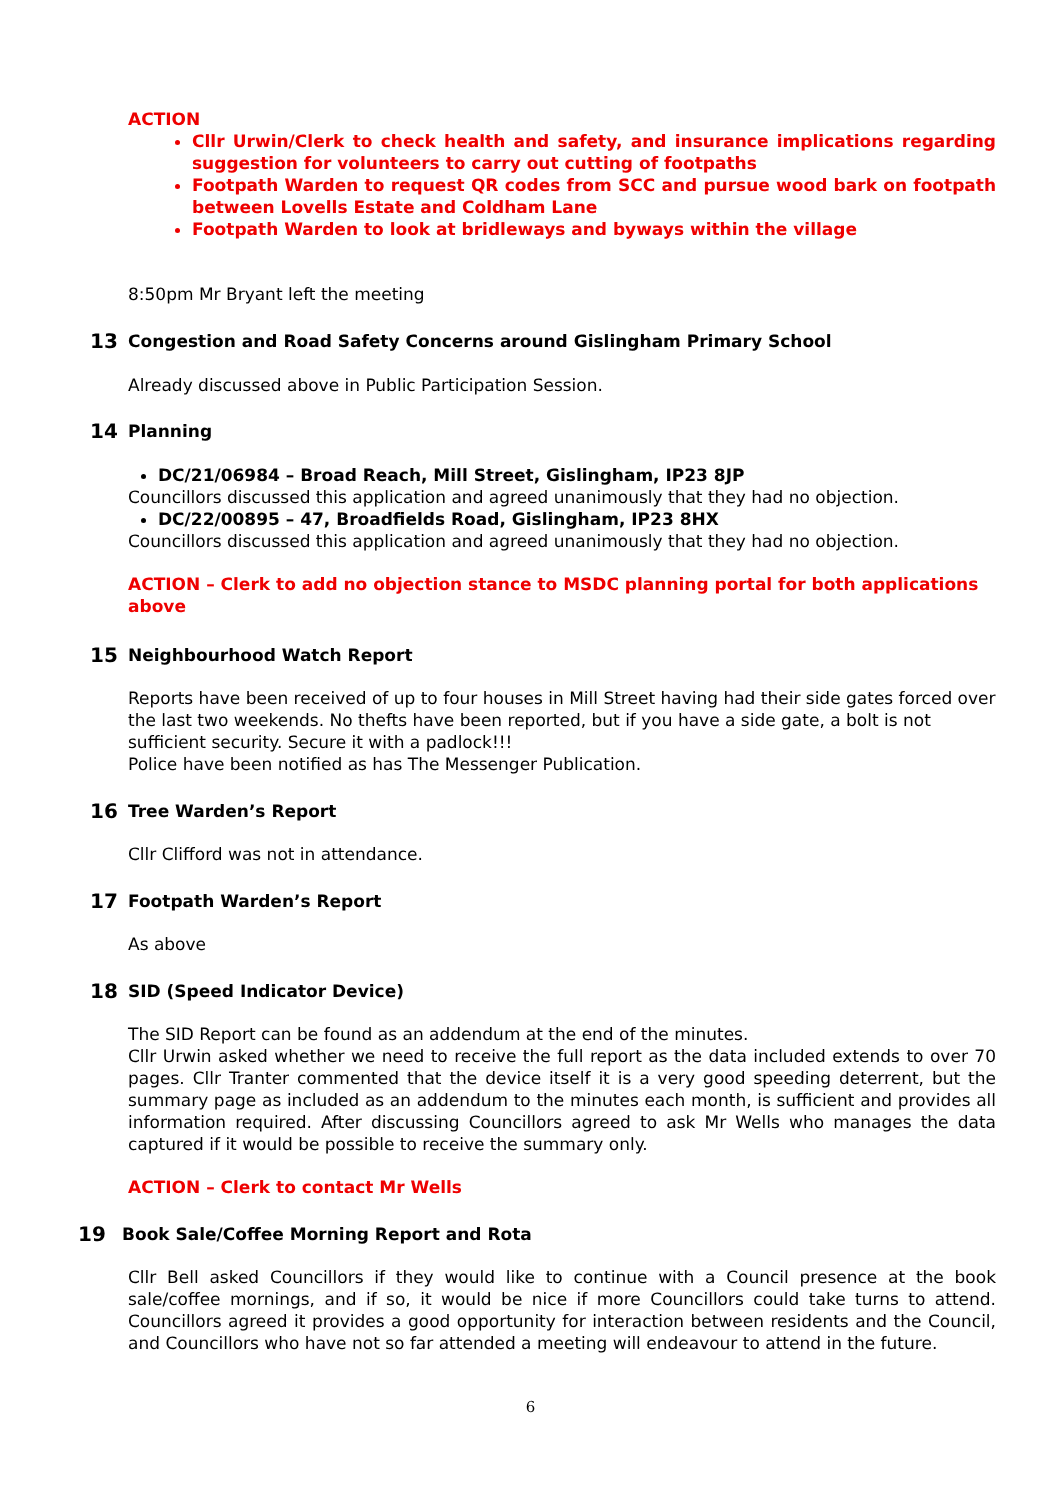ACTION
Cllr Urwin/Clerk to check health and safety, and insurance implications regarding suggestion for volunteers to carry out cutting of footpaths
Footpath Warden to request QR codes from SCC and pursue wood bark on footpath between Lovells Estate and Coldham Lane
Footpath Warden to look at bridleways and byways within the village
8:50pm Mr Bryant left the meeting
13 Congestion and Road Safety Concerns around Gislingham Primary School
Already discussed above in Public Participation Session.
14 Planning
DC/21/06984 – Broad Reach, Mill Street, Gislingham, IP23 8JP
Councillors discussed this application and agreed unanimously that they had no objection.
DC/22/00895 – 47, Broadfields Road, Gislingham, IP23 8HX
Councillors discussed this application and agreed unanimously that they had no objection.
ACTION – Clerk to add no objection stance to MSDC planning portal for both applications above
15 Neighbourhood Watch Report
Reports have been received of up to four houses in Mill Street having had their side gates forced over the last two weekends. No thefts have been reported, but if you have a side gate, a bolt is not sufficient security. Secure it with a padlock!!!
Police have been notified as has The Messenger Publication.
16 Tree Warden’s Report
Cllr Clifford was not in attendance.
17 Footpath Warden’s Report
As above
18 SID (Speed Indicator Device)
The SID Report can be found as an addendum at the end of the minutes.
Cllr Urwin asked whether we need to receive the full report as the data included extends to over 70 pages. Cllr Tranter commented that the device itself it is a very good speeding deterrent, but the summary page as included as an addendum to the minutes each month, is sufficient and provides all information required. After discussing Councillors agreed to ask Mr Wells who manages the data captured if it would be possible to receive the summary only.
ACTION – Clerk to contact Mr Wells
19 Book Sale/Coffee Morning Report and Rota
Cllr Bell asked Councillors if they would like to continue with a Council presence at the book sale/coffee mornings, and if so, it would be nice if more Councillors could take turns to attend. Councillors agreed it provides a good opportunity for interaction between residents and the Council, and Councillors who have not so far attended a meeting will endeavour to attend in the future.
6